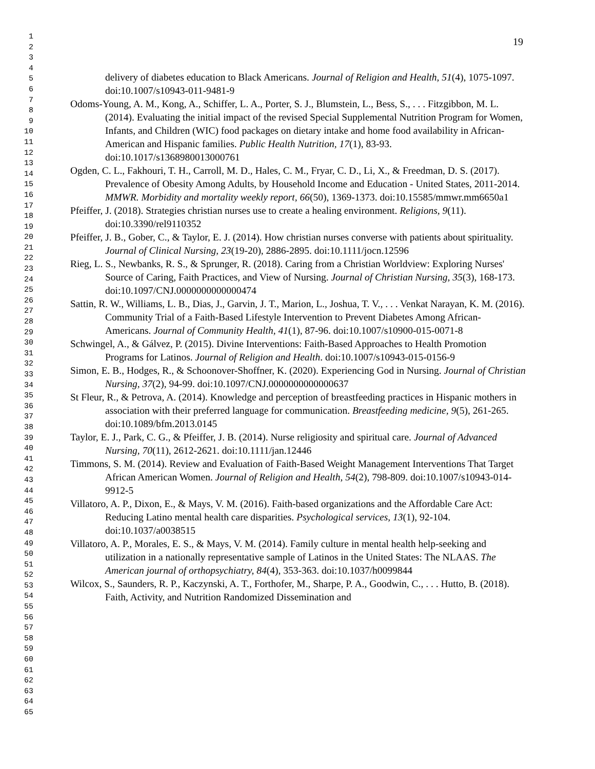1
2
3
4
5
6
7
8
9
10
11
12
13
14
15
16
17
18
19
20
21
22
23
24
25
26
27
28
29
30
31
32
33
34
35
36
37
38
39
40
41
42
43
44
45
46
47
48
49
50
51
52
53
54
55
56
57
58
59
60
61
62
63
64
65
19
delivery of diabetes education to Black Americans. Journal of Religion and Health, 51(4), 1075-1097. doi:10.1007/s10943-011-9481-9
Odoms-Young, A. M., Kong, A., Schiffer, L. A., Porter, S. J., Blumstein, L., Bess, S., . . . Fitzgibbon, M. L. (2014). Evaluating the initial impact of the revised Special Supplemental Nutrition Program for Women, Infants, and Children (WIC) food packages on dietary intake and home food availability in African-American and Hispanic families. Public Health Nutrition, 17(1), 83-93. doi:10.1017/s1368980013000761
Ogden, C. L., Fakhouri, T. H., Carroll, M. D., Hales, C. M., Fryar, C. D., Li, X., & Freedman, D. S. (2017). Prevalence of Obesity Among Adults, by Household Income and Education - United States, 2011-2014. MMWR. Morbidity and mortality weekly report, 66(50), 1369-1373. doi:10.15585/mmwr.mm6650a1
Pfeiffer, J. (2018). Strategies christian nurses use to create a healing environment. Religions, 9(11). doi:10.3390/rel9110352
Pfeiffer, J. B., Gober, C., & Taylor, E. J. (2014). How christian nurses converse with patients about spirituality. Journal of Clinical Nursing, 23(19-20), 2886-2895. doi:10.1111/jocn.12596
Rieg, L. S., Newbanks, R. S., & Sprunger, R. (2018). Caring from a Christian Worldview: Exploring Nurses' Source of Caring, Faith Practices, and View of Nursing. Journal of Christian Nursing, 35(3), 168-173. doi:10.1097/CNJ.0000000000000474
Sattin, R. W., Williams, L. B., Dias, J., Garvin, J. T., Marion, L., Joshua, T. V., . . . Venkat Narayan, K. M. (2016). Community Trial of a Faith-Based Lifestyle Intervention to Prevent Diabetes Among African-Americans. Journal of Community Health, 41(1), 87-96. doi:10.1007/s10900-015-0071-8
Schwingel, A., & Gálvez, P. (2015). Divine Interventions: Faith-Based Approaches to Health Promotion Programs for Latinos. Journal of Religion and Health. doi:10.1007/s10943-015-0156-9
Simon, E. B., Hodges, R., & Schoonover-Shoffner, K. (2020). Experiencing God in Nursing. Journal of Christian Nursing, 37(2), 94-99. doi:10.1097/CNJ.0000000000000637
St Fleur, R., & Petrova, A. (2014). Knowledge and perception of breastfeeding practices in Hispanic mothers in association with their preferred language for communication. Breastfeeding medicine, 9(5), 261-265. doi:10.1089/bfm.2013.0145
Taylor, E. J., Park, C. G., & Pfeiffer, J. B. (2014). Nurse religiosity and spiritual care. Journal of Advanced Nursing, 70(11), 2612-2621. doi:10.1111/jan.12446
Timmons, S. M. (2014). Review and Evaluation of Faith-Based Weight Management Interventions That Target African American Women. Journal of Religion and Health, 54(2), 798-809. doi:10.1007/s10943-014-9912-5
Villatoro, A. P., Dixon, E., & Mays, V. M. (2016). Faith-based organizations and the Affordable Care Act: Reducing Latino mental health care disparities. Psychological services, 13(1), 92-104. doi:10.1037/a0038515
Villatoro, A. P., Morales, E. S., & Mays, V. M. (2014). Family culture in mental health help-seeking and utilization in a nationally representative sample of Latinos in the United States: The NLAAS. The American journal of orthopsychiatry, 84(4), 353-363. doi:10.1037/h0099844
Wilcox, S., Saunders, R. P., Kaczynski, A. T., Forthofer, M., Sharpe, P. A., Goodwin, C., . . . Hutto, B. (2018). Faith, Activity, and Nutrition Randomized Dissemination and